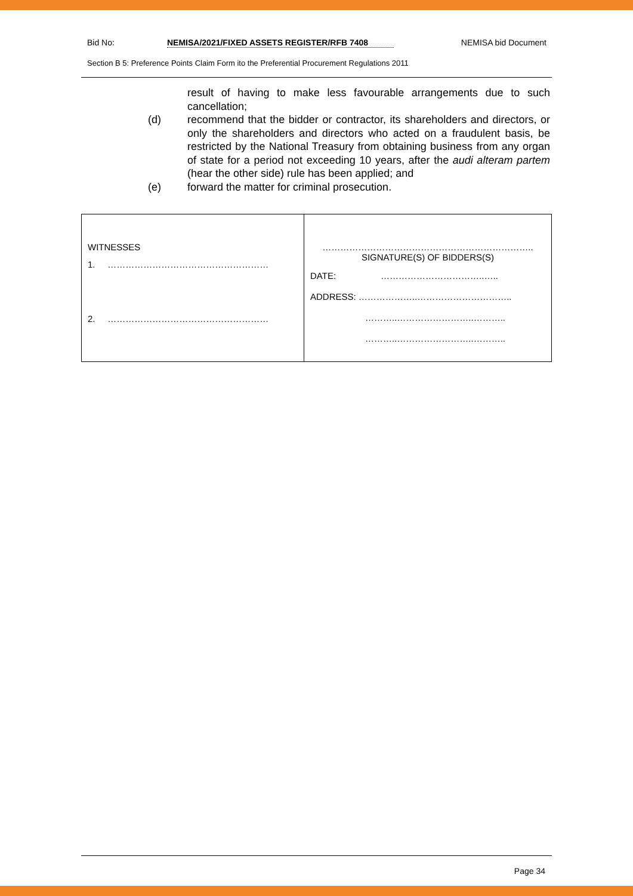Bid No: NEMISA/2021/FIXED ASSETS REGISTER/RFB 7408 NEMISA bid Document
Section B 5: Preference Points Claim Form ito the Preferential Procurement Regulations 2011
result of having to make less favourable arrangements due to such cancellation;
(d) recommend that the bidder or contractor, its shareholders and directors, or only the shareholders and directors who acted on a fraudulent basis, be restricted by the National Treasury from obtaining business from any organ of state for a period not exceeding 10 years, after the audi alteram partem (hear the other side) rule has been applied; and
(e) forward the matter for criminal prosecution.
| WITNESSES 1. ……………………………………………… 2. ……………………………………………… | …………………………………………………………….. SIGNATURE(S) OF BIDDERS(S) DATE: ……………………………..….. ADDRESS: ………………..………………………….. ………..……………………..……….. ………..……………………..……….. |
Page 34